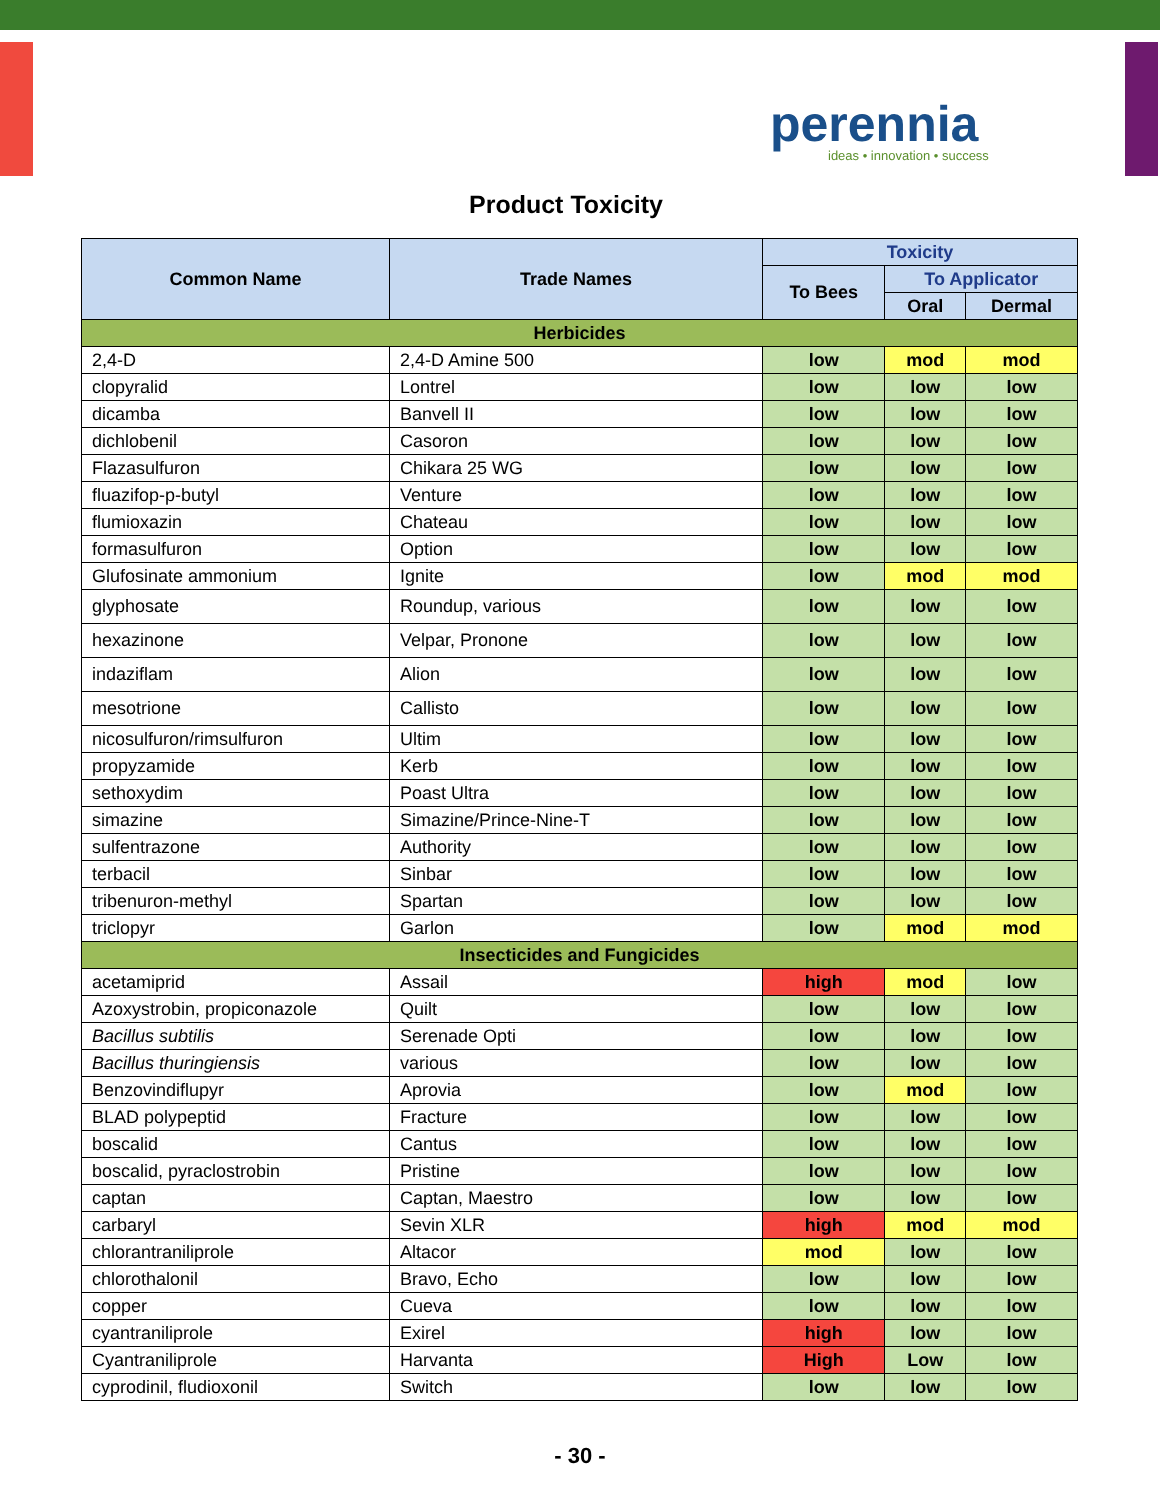perennia
ideas • innovation • success
Product Toxicity
| Common Name | Trade Names | Toxicity | | |
| --- | --- | --- | --- | --- |
| | | To Bees | To Applicator | |
| | | | Oral | Dermal |
| Herbicides | | | | |
| 2,4-D | 2,4-D Amine 500 | low | mod | mod |
| clopyralid | Lontrel | low | low | low |
| dicamba | Banvell II | low | low | low |
| dichlobenil | Casoron | low | low | low |
| Flazasulfuron | Chikara 25 WG | low | low | low |
| fluazifop-p-butyl | Venture | low | low | low |
| flumioxazin | Chateau | low | low | low |
| formasulfuron | Option | low | low | low |
| Glufosinate ammonium | Ignite | low | mod | mod |
| glyphosate | Roundup, various | low | low | low |
| hexazinone | Velpar, Pronone | low | low | low |
| indaziflam | Alion | low | low | low |
| mesotrione | Callisto | low | low | low |
| nicosulfuron/rimsulfuron | Ultim | low | low | low |
| propyzamide | Kerb | low | low | low |
| sethoxydim | Poast Ultra | low | low | low |
| simazine | Simazine/Prince-Nine-T | low | low | low |
| sulfentrazone | Authority | low | low | low |
| terbacil | Sinbar | low | low | low |
| tribenuron-methyl | Spartan | low | low | low |
| triclopyr | Garlon | low | mod | mod |
| Insecticides and Fungicides | | | | |
| acetamiprid | Assail | high | mod | low |
| Azoxystrobin, propiconazole | Quilt | low | low | low |
| Bacillus subtilis | Serenade Opti | low | low | low |
| Bacillus thuringiensis | various | low | low | low |
| Benzovindiflupyr | Aprovia | low | mod | low |
| BLAD polypeptid | Fracture | low | low | low |
| boscalid | Cantus | low | low | low |
| boscalid, pyraclostrobin | Pristine | low | low | low |
| captan | Captan, Maestro | low | low | low |
| carbaryl | Sevin XLR | high | mod | mod |
| chlorantraniliprole | Altacor | mod | low | low |
| chlorothalonil | Bravo, Echo | low | low | low |
| copper | Cueva | low | low | low |
| cyantraniliprole | Exirel | high | low | low |
| Cyantraniliprole | Harvanta | High | Low | low |
| cyprodinil, fludioxonil | Switch | low | low | low |
- 30 -